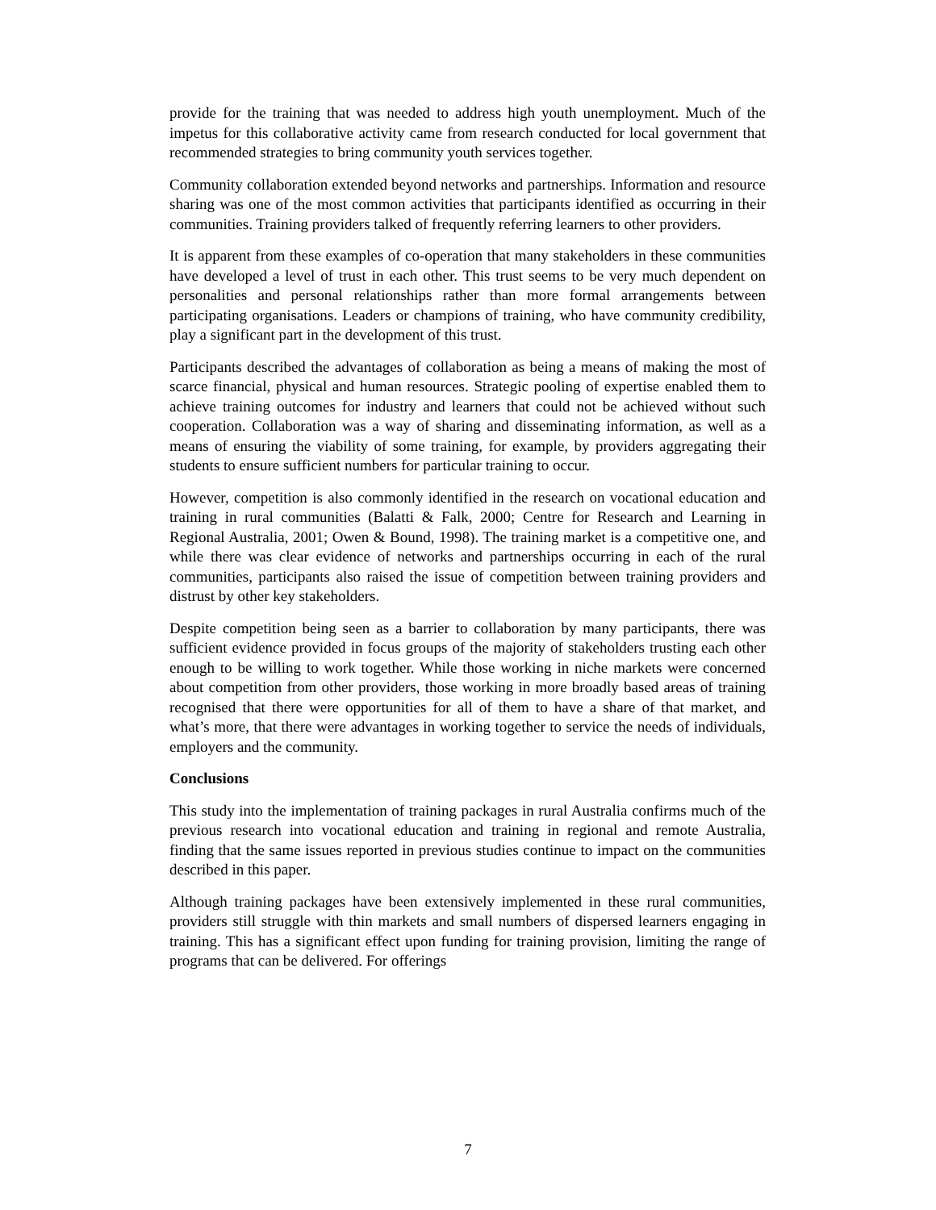provide for the training that was needed to address high youth unemployment. Much of the impetus for this collaborative activity came from research conducted for local government that recommended strategies to bring community youth services together.
Community collaboration extended beyond networks and partnerships. Information and resource sharing was one of the most common activities that participants identified as occurring in their communities. Training providers talked of frequently referring learners to other providers.
It is apparent from these examples of co-operation that many stakeholders in these communities have developed a level of trust in each other. This trust seems to be very much dependent on personalities and personal relationships rather than more formal arrangements between participating organisations. Leaders or champions of training, who have community credibility, play a significant part in the development of this trust.
Participants described the advantages of collaboration as being a means of making the most of scarce financial, physical and human resources. Strategic pooling of expertise enabled them to achieve training outcomes for industry and learners that could not be achieved without such cooperation. Collaboration was a way of sharing and disseminating information, as well as a means of ensuring the viability of some training, for example, by providers aggregating their students to ensure sufficient numbers for particular training to occur.
However, competition is also commonly identified in the research on vocational education and training in rural communities (Balatti & Falk, 2000; Centre for Research and Learning in Regional Australia, 2001; Owen & Bound, 1998). The training market is a competitive one, and while there was clear evidence of networks and partnerships occurring in each of the rural communities, participants also raised the issue of competition between training providers and distrust by other key stakeholders.
Despite competition being seen as a barrier to collaboration by many participants, there was sufficient evidence provided in focus groups of the majority of stakeholders trusting each other enough to be willing to work together. While those working in niche markets were concerned about competition from other providers, those working in more broadly based areas of training recognised that there were opportunities for all of them to have a share of that market, and what’s more, that there were advantages in working together to service the needs of individuals, employers and the community.
Conclusions
This study into the implementation of training packages in rural Australia confirms much of the previous research into vocational education and training in regional and remote Australia, finding that the same issues reported in previous studies continue to impact on the communities described in this paper.
Although training packages have been extensively implemented in these rural communities, providers still struggle with thin markets and small numbers of dispersed learners engaging in training. This has a significant effect upon funding for training provision, limiting the range of programs that can be delivered. For offerings
7